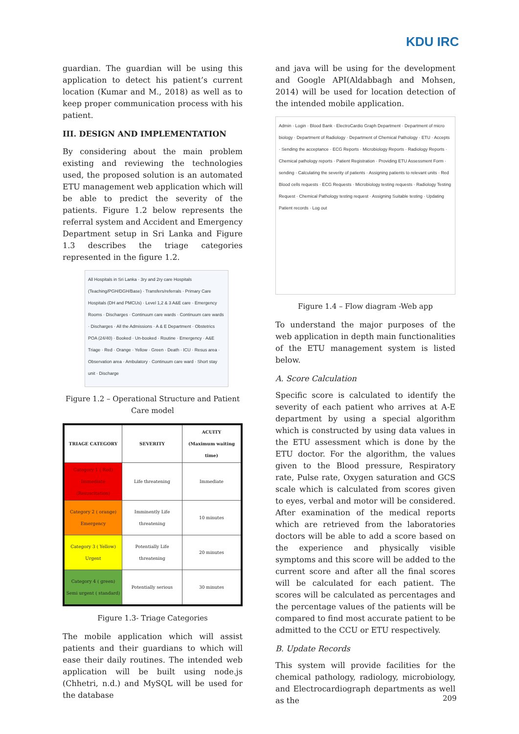KDU IRC
guardian. The guardian will be using this application to detect his patient’s current location (Kumar and M., 2018) as well as to keep proper communication process with his patient.
III. DESIGN AND IMPLEMENTATION
By considering about the main problem existing and reviewing the technologies used, the proposed solution is an automated ETU management web application which will be able to predict the severity of the patients. Figure 1.2 below represents the referral system and Accident and Emergency Department setup in Sri Lanka and Figure 1.3 describes the triage categories represented in the figure 1.2.
All Hospitals in Sri Lanka · 3ry and 2ry care Hospitals (Teaching/PGH/DGH/Base) · Transfers/referrals · Primary Care Hospitals (DH and PMCUs) · Level 1,2 & 3 A&E care · Emergency Rooms · Discharges · Continuum care wards · Continuum care wards · Discharges · All the Admissions · A & E Department · Obstetrics POA (24/40) · Booked · Un-booked · Routine · Emergency · A&E Triage · Red · Orange · Yellow · Green · Death · ICU · Resus area · Observation area · Ambulatory · Continuum care ward · Short stay unit · Discharge
Figure 1.2 – Operational Structure and Patient Care model
| TRIAGE CATEGORY | SEVERITY | ACUITY (Maximum waiting time) |
| --- | --- | --- |
| Category 1 ( Red) Immediate (Resuscitation) | Life threatening | Immediate |
| Category 2 ( orange) Emergency | Imminently Life threatening | 10 minutes |
| Category 3 ( Yellow) Urgent | Potentially Life threatening | 20 minutes |
| Category 4 ( green) Semi urgent ( standard) | Potentially serious | 30 minutes |
Figure 1.3- Triage Categories
The mobile application which will assist patients and their guardians to which will ease their daily routines. The intended web application will be built using node.js (Chhetri, n.d.) and MySQL will be used for the database
and java will be using for the development and Google API(Aldabbagh and Mohsen, 2014) will be used for location detection of the intended mobile application.
Admin · Login · Blood Bank · ElectroCardio Graph Department · Department of micro biology · Department of Radiology · Department of Chemical Pathology · ETU · Accepts · Sending the acceptance · ECG Reports · Microbiology Reports · Radiology Reports · Chemical pathology reports · Patient Registration · Providing ETU Assessment Form · sending · Calculating the severity of patients · Assigning patients to relevant units · Red Blood cells requests · ECG Requests · Microbiology testing requests · Radiology Testing Request · Chemical Pathology testing request · Assigning Suitable testing · Updating Patient records · Log out
Figure 1.4 – Flow diagram -Web app
To understand the major purposes of the web application in depth main functionalities of the ETU management system is listed below.
A. Score Calculation
Specific score is calculated to identify the severity of each patient who arrives at A-E department by using a special algorithm which is constructed by using data values in the ETU assessment which is done by the ETU doctor. For the algorithm, the values given to the Blood pressure, Respiratory rate, Pulse rate, Oxygen saturation and GCS scale which is calculated from scores given to eyes, verbal and motor will be considered. After examination of the medical reports which are retrieved from the laboratories doctors will be able to add a score based on the experience and physically visible symptoms and this score will be added to the current score and after all the final scores will be calculated for each patient. The scores will be calculated as percentages and the percentage values of the patients will be compared to find most accurate patient to be admitted to the CCU or ETU respectively.
B. Update Records
This system will provide facilities for the chemical pathology, radiology, microbiology, and Electrocardiograph departments as well as the
209